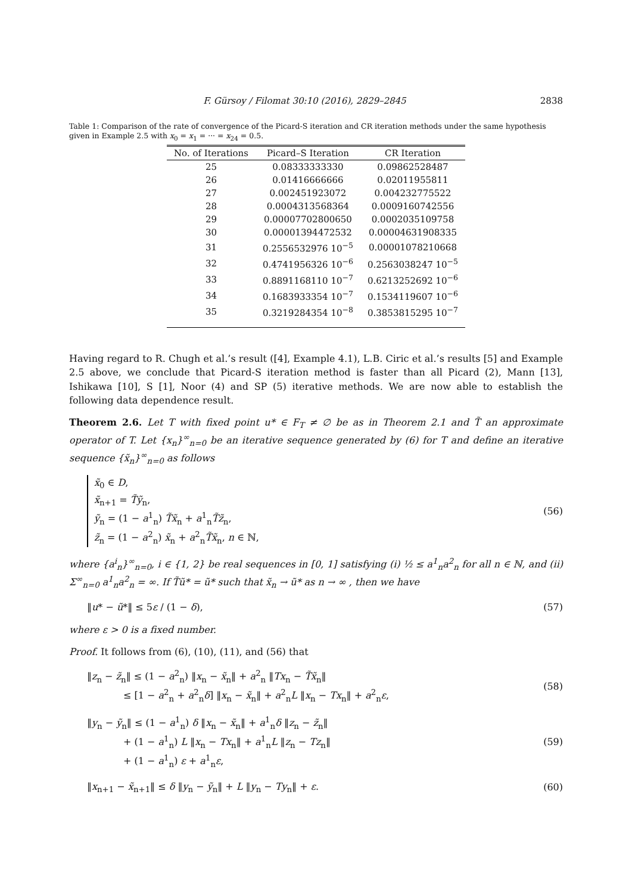F. Gürsoy / Filomat 30:10 (2016), 2829–2845 2838
Table 1: Comparison of the rate of convergence of the Picard-S iteration and CR iteration methods under the same hypothesis given in Example 2.5 with x<sub>0</sub> = x<sub>1</sub> = ··· = x<sub>24</sub> = 0.5.
| No. of Iterations | Picard–S Iteration | CR Iteration |
| --- | --- | --- |
| 25 | 0.08333333330 | 0.09862528487 |
| 26 | 0.01416666666 | 0.02011955811 |
| 27 | 0.002451923072 | 0.004232775522 |
| 28 | 0.0004313568364 | 0.0009160742556 |
| 29 | 0.00007702800650 | 0.0002035109758 |
| 30 | 0.00001394472532 | 0.00004631908335 |
| 31 | 0.2556532976 10<sup>−5</sup> | 0.00001078210668 |
| 32 | 0.4741956326 10<sup>−6</sup> | 0.2563038247 10<sup>−5</sup> |
| 33 | 0.8891168110 10<sup>−7</sup> | 0.6213252692 10<sup>−6</sup> |
| 34 | 0.1683933354 10<sup>−7</sup> | 0.1534119607 10<sup>−6</sup> |
| 35 | 0.3219284354 10<sup>−8</sup> | 0.3853815295 10<sup>−7</sup> |
Having regard to R. Chugh et al.’s result ([4], Example 4.1), L.B. Ciric et al.’s results [5] and Example 2.5 above, we conclude that Picard-S iteration method is faster than all Picard (2), Mann [13], Ishikawa [10], S [1], Noor (4) and SP (5) iterative methods. We are now able to establish the following data dependence result.
Theorem 2.6. Let T with fixed point u* ∈ F<sub>T</sub> ≠ ∅ be as in Theorem 2.1 and T̃ an approximate operator of T. Let {x<sub>n</sub>}<sup>∞</sup><sub>n=0</sub> be an iterative sequence generated by (6) for T and define an iterative sequence {x̃<sub>n</sub>}<sup>∞</sup><sub>n=0</sub> as follows
x̃<sub>0</sub> ∈ D,
x̃<sub>n+1</sub> = T̃ỹ<sub>n</sub>,
ỹ<sub>n</sub> = (1 − a<sup>1</sup><sub>n</sub>) T̃x̃<sub>n</sub> + a<sup>1</sup><sub>n</sub>T̃z̃<sub>n</sub>,
z̃<sub>n</sub> = (1 − a<sup>2</sup><sub>n</sub>) x̃<sub>n</sub> + a<sup>2</sup><sub>n</sub>T̃x̃<sub>n</sub>, n ∈ ℕ,
(56)
where {a<sup>i</sup><sub>n</sub>}<sup>∞</sup><sub>n=0</sub>, i ∈ {1, 2} be real sequences in [0, 1] satisfying (i) ½ ≤ a<sup>1</sup><sub>n</sub>a<sup>2</sup><sub>n</sub> for all n ∈ ℕ, and (ii) Σ<sup>∞</sup><sub>n=0</sub> a<sup>1</sup><sub>n</sub>a<sup>2</sup><sub>n</sub> = ∞. If T̃ũ* = ũ* such that x̃<sub>n</sub> → ũ* as n → ∞ , then we have
‖u* − ũ*‖ ≤ 5ε / (1 − δ), (57)
where ε > 0 is a fixed number.
Proof. It follows from (6), (10), (11), and (56) that
‖z<sub>n</sub> − z̃<sub>n</sub>‖ ≤ (1 − a<sup>2</sup><sub>n</sub>) ‖x<sub>n</sub> − x̃<sub>n</sub>‖ + a<sup>2</sup><sub>n</sub> ‖Tx<sub>n</sub> − T̃x̃<sub>n</sub>‖
≤ [1 − a<sup>2</sup><sub>n</sub> + a<sup>2</sup><sub>n</sub>δ] ‖x<sub>n</sub> − x̃<sub>n</sub>‖ + a<sup>2</sup><sub>n</sub>L ‖x<sub>n</sub> − Tx<sub>n</sub>‖ + a<sup>2</sup><sub>n</sub>ε, (58)
‖y<sub>n</sub> − ỹ<sub>n</sub>‖ ≤ (1 − a<sup>1</sup><sub>n</sub>) δ ‖x<sub>n</sub> − x̃<sub>n</sub>‖ + a<sup>1</sup><sub>n</sub>δ ‖z<sub>n</sub> − z̃<sub>n</sub>‖
+ (1 − a<sup>1</sup><sub>n</sub>) L ‖x<sub>n</sub> − Tx<sub>n</sub>‖ + a<sup>1</sup><sub>n</sub>L ‖z<sub>n</sub> − Tz<sub>n</sub>‖
+ (1 − a<sup>1</sup><sub>n</sub>) ε + a<sup>1</sup><sub>n</sub>ε, (59)
‖x<sub>n+1</sub> − x̃<sub>n+1</sub>‖ ≤ δ ‖y<sub>n</sub> − ỹ<sub>n</sub>‖ + L ‖y<sub>n</sub> − Ty<sub>n</sub>‖ + ε. (60)